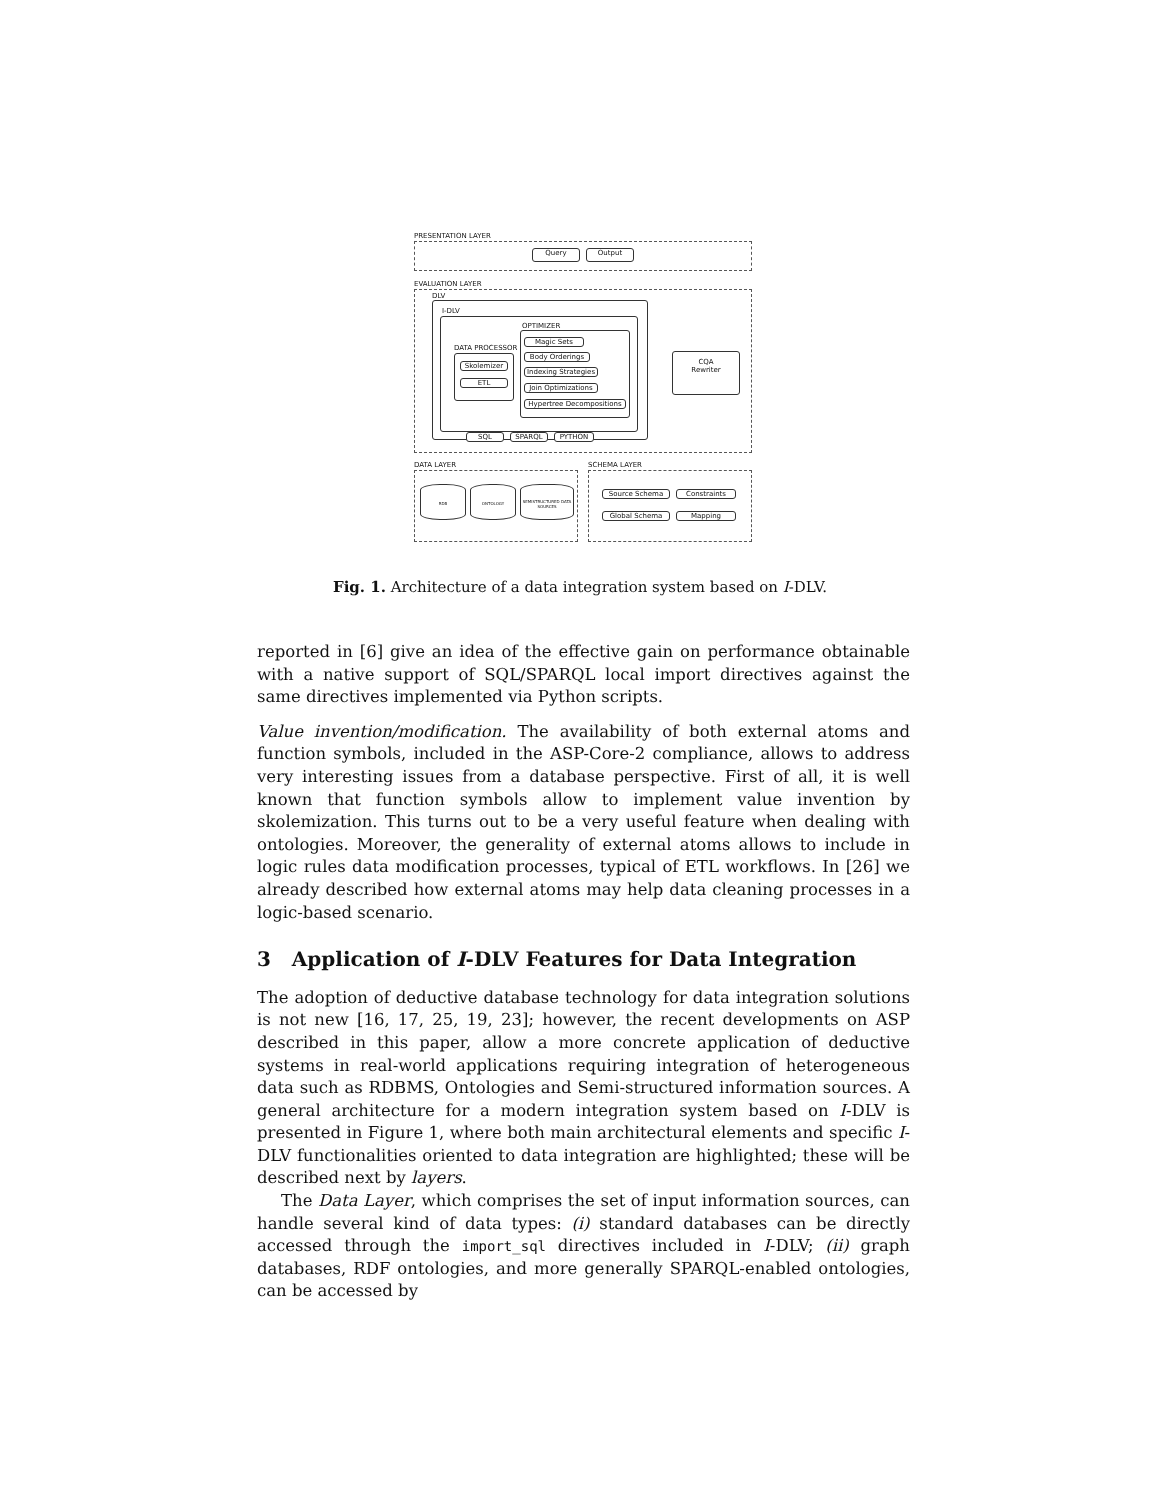PRESENTATION LAYER
Query Output
EVALUATION LAYER
DLV
I-DLV
OPTIMIZER
Magic Sets
Body Orderings
Indexing Strategies
Join Optimizations
Hypertree Decompositions
DATA PROCESSOR
Skolemizer
ETL
CQA
Rewriter
SQL SPARQL PYTHON
DATA LAYER
RDB ONTOLOGY
SEMISTRUCTURED DATA SOURCES
SCHEMA LAYER
Source Schema Constraints
Global Schema Mapping
Fig. 1. Architecture of a data integration system based on I-DLV.
reported in [6] give an idea of the effective gain on performance obtainable with a native support of SQL/SPARQL local import directives against the same directives implemented via Python scripts.
Value invention/modification. The availability of both external atoms and function symbols, included in the ASP-Core-2 compliance, allows to address very interesting issues from a database perspective. First of all, it is well known that function symbols allow to implement value invention by skolemization. This turns out to be a very useful feature when dealing with ontologies. Moreover, the generality of external atoms allows to include in logic rules data modification processes, typical of ETL workflows. In [26] we already described how external atoms may help data cleaning processes in a logic-based scenario.
3 Application of I-DLV Features for Data Integration
The adoption of deductive database technology for data integration solutions is not new [16, 17, 25, 19, 23]; however, the recent developments on ASP described in this paper, allow a more concrete application of deductive systems in real-world applications requiring integration of heterogeneous data such as RDBMS, Ontologies and Semi-structured information sources. A general architecture for a modern integration system based on I-DLV is presented in Figure 1, where both main architectural elements and specific I-DLV functionalities oriented to data integration are highlighted; these will be described next by layers.
The Data Layer, which comprises the set of input information sources, can handle several kind of data types: (i) standard databases can be directly accessed through the import_sql directives included in I-DLV; (ii) graph databases, RDF ontologies, and more generally SPARQL-enabled ontologies, can be accessed by